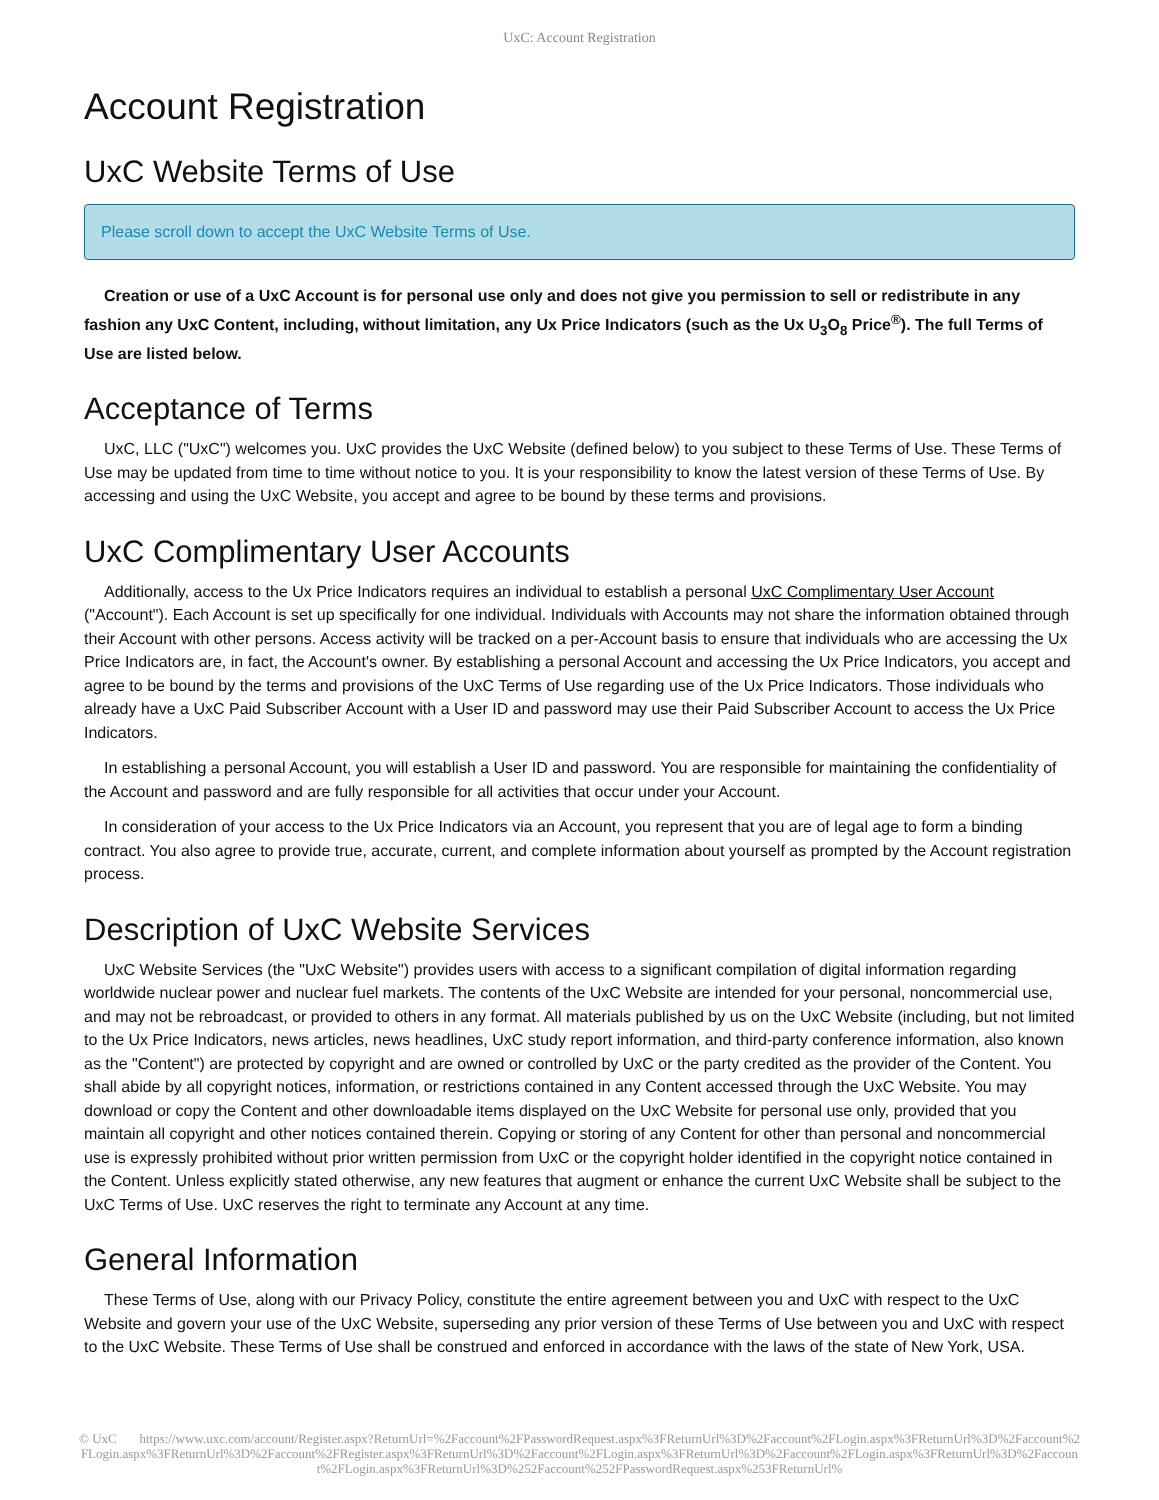UxC: Account Registration
Account Registration
UxC Website Terms of Use
Please scroll down to accept the UxC Website Terms of Use.
Creation or use of a UxC Account is for personal use only and does not give you permission to sell or redistribute in any fashion any UxC Content, including, without limitation, any Ux Price Indicators (such as the Ux U<sub>3</sub>O<sub>8</sub> Price<sup>®</sup>). The full Terms of Use are listed below.
Acceptance of Terms
UxC, LLC ("UxC") welcomes you. UxC provides the UxC Website (defined below) to you subject to these Terms of Use. These Terms of Use may be updated from time to time without notice to you. It is your responsibility to know the latest version of these Terms of Use. By accessing and using the UxC Website, you accept and agree to be bound by these terms and provisions.
UxC Complimentary User Accounts
Additionally, access to the Ux Price Indicators requires an individual to establish a personal UxC Complimentary User Account ("Account"). Each Account is set up specifically for one individual. Individuals with Accounts may not share the information obtained through their Account with other persons. Access activity will be tracked on a per-Account basis to ensure that individuals who are accessing the Ux Price Indicators are, in fact, the Account's owner. By establishing a personal Account and accessing the Ux Price Indicators, you accept and agree to be bound by the terms and provisions of the UxC Terms of Use regarding use of the Ux Price Indicators. Those individuals who already have a UxC Paid Subscriber Account with a User ID and password may use their Paid Subscriber Account to access the Ux Price Indicators.
In establishing a personal Account, you will establish a User ID and password. You are responsible for maintaining the confidentiality of the Account and password and are fully responsible for all activities that occur under your Account.
In consideration of your access to the Ux Price Indicators via an Account, you represent that you are of legal age to form a binding contract. You also agree to provide true, accurate, current, and complete information about yourself as prompted by the Account registration process.
Description of UxC Website Services
UxC Website Services (the "UxC Website") provides users with access to a significant compilation of digital information regarding worldwide nuclear power and nuclear fuel markets. The contents of the UxC Website are intended for your personal, noncommercial use, and may not be rebroadcast, or provided to others in any format. All materials published by us on the UxC Website (including, but not limited to the Ux Price Indicators, news articles, news headlines, UxC study report information, and third-party conference information, also known as the "Content") are protected by copyright and are owned or controlled by UxC or the party credited as the provider of the Content. You shall abide by all copyright notices, information, or restrictions contained in any Content accessed through the UxC Website. You may download or copy the Content and other downloadable items displayed on the UxC Website for personal use only, provided that you maintain all copyright and other notices contained therein. Copying or storing of any Content for other than personal and noncommercial use is expressly prohibited without prior written permission from UxC or the copyright holder identified in the copyright notice contained in the Content. Unless explicitly stated otherwise, any new features that augment or enhance the current UxC Website shall be subject to the UxC Terms of Use. UxC reserves the right to terminate any Account at any time.
General Information
These Terms of Use, along with our Privacy Policy, constitute the entire agreement between you and UxC with respect to the UxC Website and govern your use of the UxC Website, superseding any prior version of these Terms of Use between you and UxC with respect to the UxC Website. These Terms of Use shall be construed and enforced in accordance with the laws of the state of New York, USA.
© UxC https://www.uxc.com/account/Register.aspx?ReturnUrl=%2Faccount%2FPasswordRequest.aspx%3FReturnUrl%3D%2Faccount%2FLogin.aspx%3FReturnUrl%3D%2Faccount%2FLogin.aspx%3FReturnUrl%3D%2Faccount%2FRegister.aspx%3FReturnUrl%3D%2Faccount%2FLogin.aspx%3FReturnUrl%3D%2Faccount%2FLogin.aspx%3FReturnUrl%3D%2Faccount%2FLogin.aspx%3FReturnUrl%3D%252Faccount%252FPasswordRequest.aspx%253FReturnUrl%